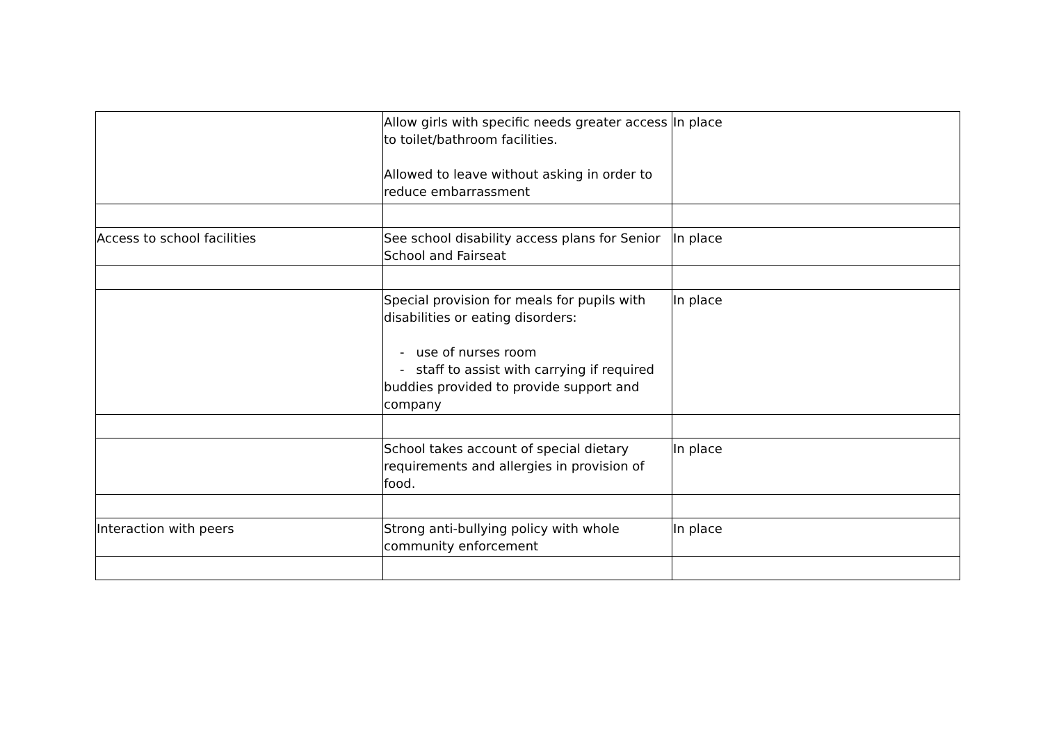| | Allow girls with specific needs greater access to toilet/bathroom facilities. Allowed to leave without asking in order to reduce embarrassment | In place |
| Access to school facilities | See school disability access plans for Senior School and Fairseat | In place |
| | Special provision for meals for pupils with disabilities or eating disorders: - use of nurses room - staff to assist with carrying if required buddies provided to provide support and company | In place |
| | School takes account of special dietary requirements and allergies in provision of food. | In place |
| Interaction with peers | Strong anti-bullying policy with whole community enforcement | In place |